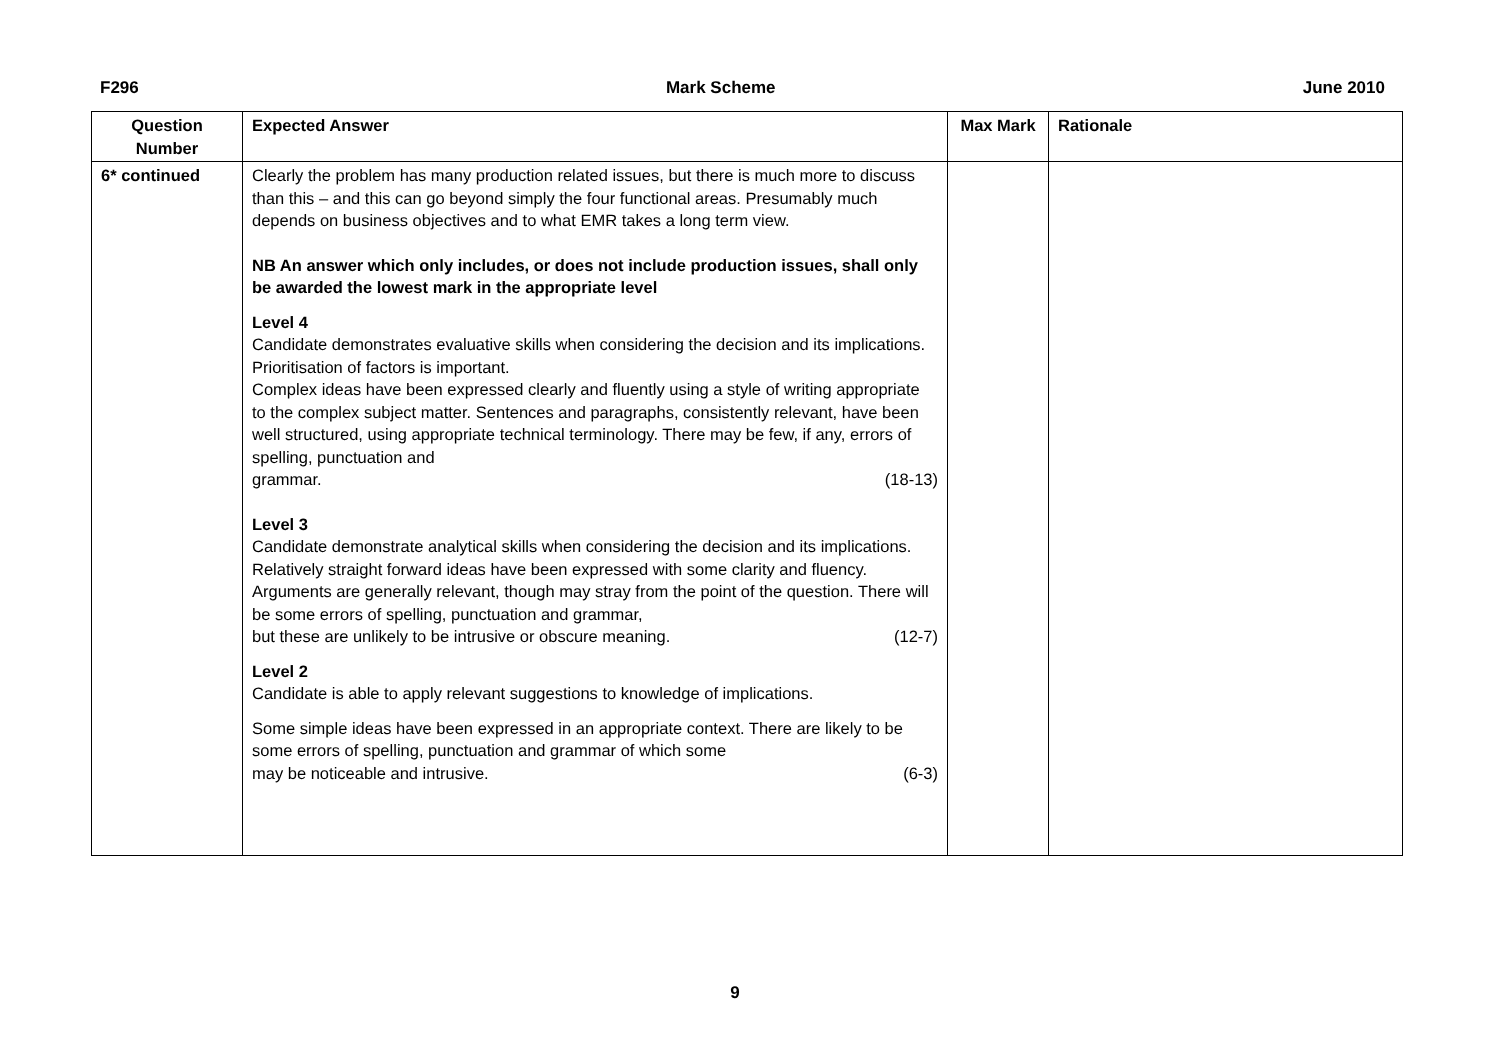F296 Mark Scheme June 2010
| Question Number | Expected Answer | Max Mark | Rationale |
| --- | --- | --- | --- |
| 6* continued | Clearly the problem has many production related issues, but there is much more to discuss than this – and this can go beyond simply the four functional areas. Presumably much depends on business objectives and to what EMR takes a long term view. NB An answer which only includes, or does not include production issues, shall only be awarded the lowest mark in the appropriate level Level 4 Candidate demonstrates evaluative skills when considering the decision and its implications. Prioritisation of factors is important. Complex ideas have been expressed clearly and fluently using a style of writing appropriate to the complex subject matter. Sentences and paragraphs, consistently relevant, have been well structured, using appropriate technical terminology. There may be few, if any, errors of spelling, punctuation and grammar. (18-13) Level 3 Candidate demonstrate analytical skills when considering the decision and its implications. Relatively straight forward ideas have been expressed with some clarity and fluency. Arguments are generally relevant, though may stray from the point of the question. There will be some errors of spelling, punctuation and grammar, but these are unlikely to be intrusive or obscure meaning. (12-7) Level 2 Candidate is able to apply relevant suggestions to knowledge of implications. Some simple ideas have been expressed in an appropriate context. There are likely to be some errors of spelling, punctuation and grammar of which some may be noticeable and intrusive. (6-3) | | |
9